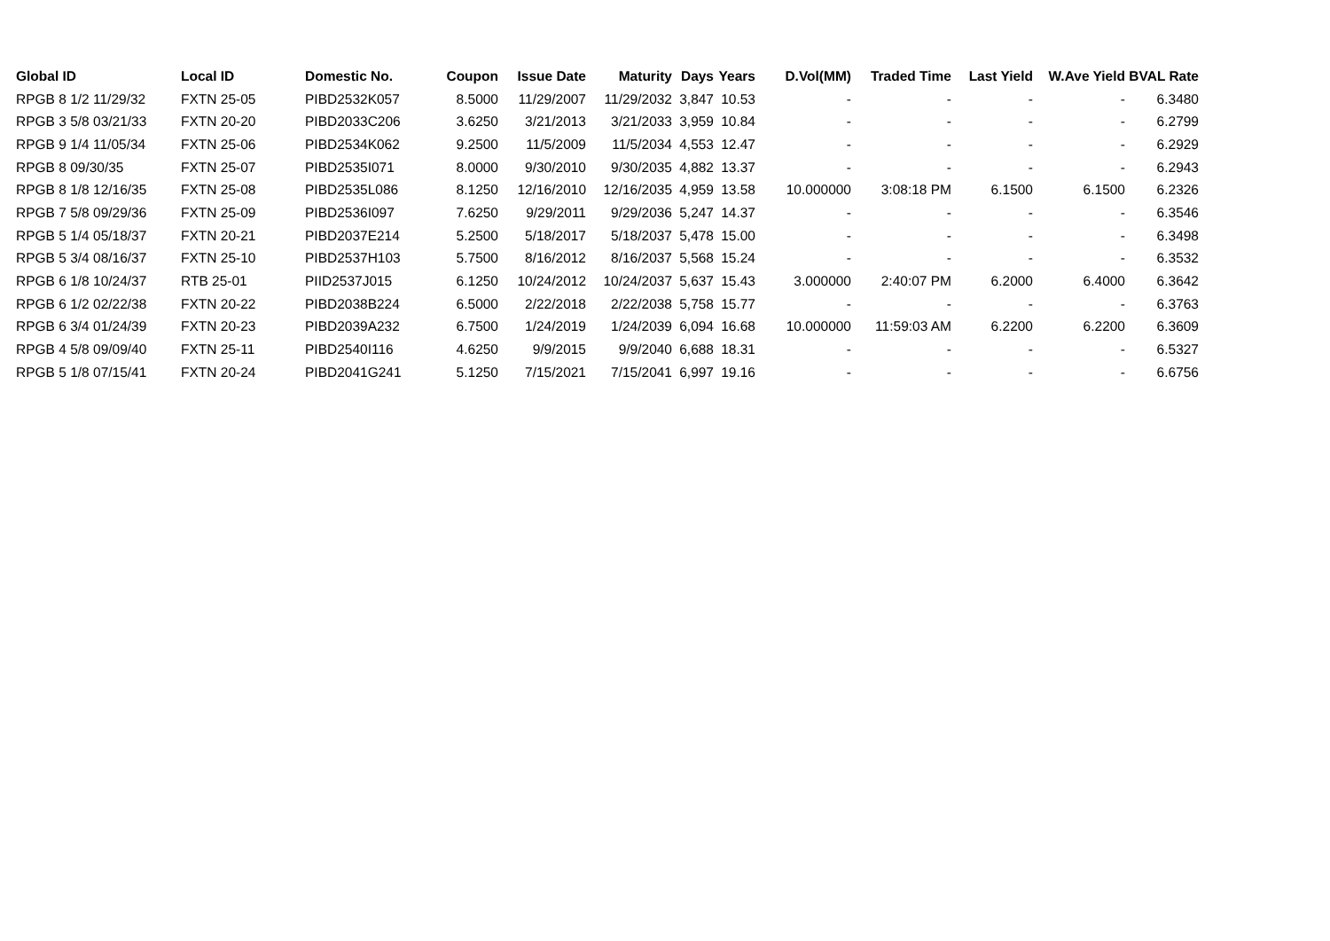| Global ID | Local ID | Domestic No. | Coupon | Issue Date | Maturity | Days | Years | D.Vol(MM) | Traded Time | Last Yield | W.Ave Yield | BVAL Rate |
| --- | --- | --- | --- | --- | --- | --- | --- | --- | --- | --- | --- | --- |
| RPGB 8 1/2 11/29/32 | FXTN 25-05 | PIBD2532K057 | 8.5000 | 11/29/2007 | 11/29/2032 | 3,847 | 10.53 | - | - | - | - | 6.3480 |
| RPGB 3 5/8 03/21/33 | FXTN 20-20 | PIBD2033C206 | 3.6250 | 3/21/2013 | 3/21/2033 | 3,959 | 10.84 | - | - | - | - | 6.2799 |
| RPGB 9 1/4 11/05/34 | FXTN 25-06 | PIBD2534K062 | 9.2500 | 11/5/2009 | 11/5/2034 | 4,553 | 12.47 | - | - | - | - | 6.2929 |
| RPGB 8 09/30/35 | FXTN 25-07 | PIBD2535I071 | 8.0000 | 9/30/2010 | 9/30/2035 | 4,882 | 13.37 | - | - | - | - | 6.2943 |
| RPGB 8 1/8 12/16/35 | FXTN 25-08 | PIBD2535L086 | 8.1250 | 12/16/2010 | 12/16/2035 | 4,959 | 13.58 | 10.000000 | 3:08:18 PM | 6.1500 | 6.1500 | 6.2326 |
| RPGB 7 5/8 09/29/36 | FXTN 25-09 | PIBD2536I097 | 7.6250 | 9/29/2011 | 9/29/2036 | 5,247 | 14.37 | - | - | - | - | 6.3546 |
| RPGB 5 1/4 05/18/37 | FXTN 20-21 | PIBD2037E214 | 5.2500 | 5/18/2017 | 5/18/2037 | 5,478 | 15.00 | - | - | - | - | 6.3498 |
| RPGB 5 3/4 08/16/37 | FXTN 25-10 | PIBD2537H103 | 5.7500 | 8/16/2012 | 8/16/2037 | 5,568 | 15.24 | - | - | - | - | 6.3532 |
| RPGB 6 1/8 10/24/37 | RTB 25-01 | PIID2537J015 | 6.1250 | 10/24/2012 | 10/24/2037 | 5,637 | 15.43 | 3.000000 | 2:40:07 PM | 6.2000 | 6.4000 | 6.3642 |
| RPGB 6 1/2 02/22/38 | FXTN 20-22 | PIBD2038B224 | 6.5000 | 2/22/2018 | 2/22/2038 | 5,758 | 15.77 | - | - | - | - | 6.3763 |
| RPGB 6 3/4 01/24/39 | FXTN 20-23 | PIBD2039A232 | 6.7500 | 1/24/2019 | 1/24/2039 | 6,094 | 16.68 | 10.000000 | 11:59:03 AM | 6.2200 | 6.2200 | 6.3609 |
| RPGB 4 5/8 09/09/40 | FXTN 25-11 | PIBD2540I116 | 4.6250 | 9/9/2015 | 9/9/2040 | 6,688 | 18.31 | - | - | - | - | 6.5327 |
| RPGB 5 1/8 07/15/41 | FXTN 20-24 | PIBD2041G241 | 5.1250 | 7/15/2021 | 7/15/2041 | 6,997 | 19.16 | - | - | - | - | 6.6756 |